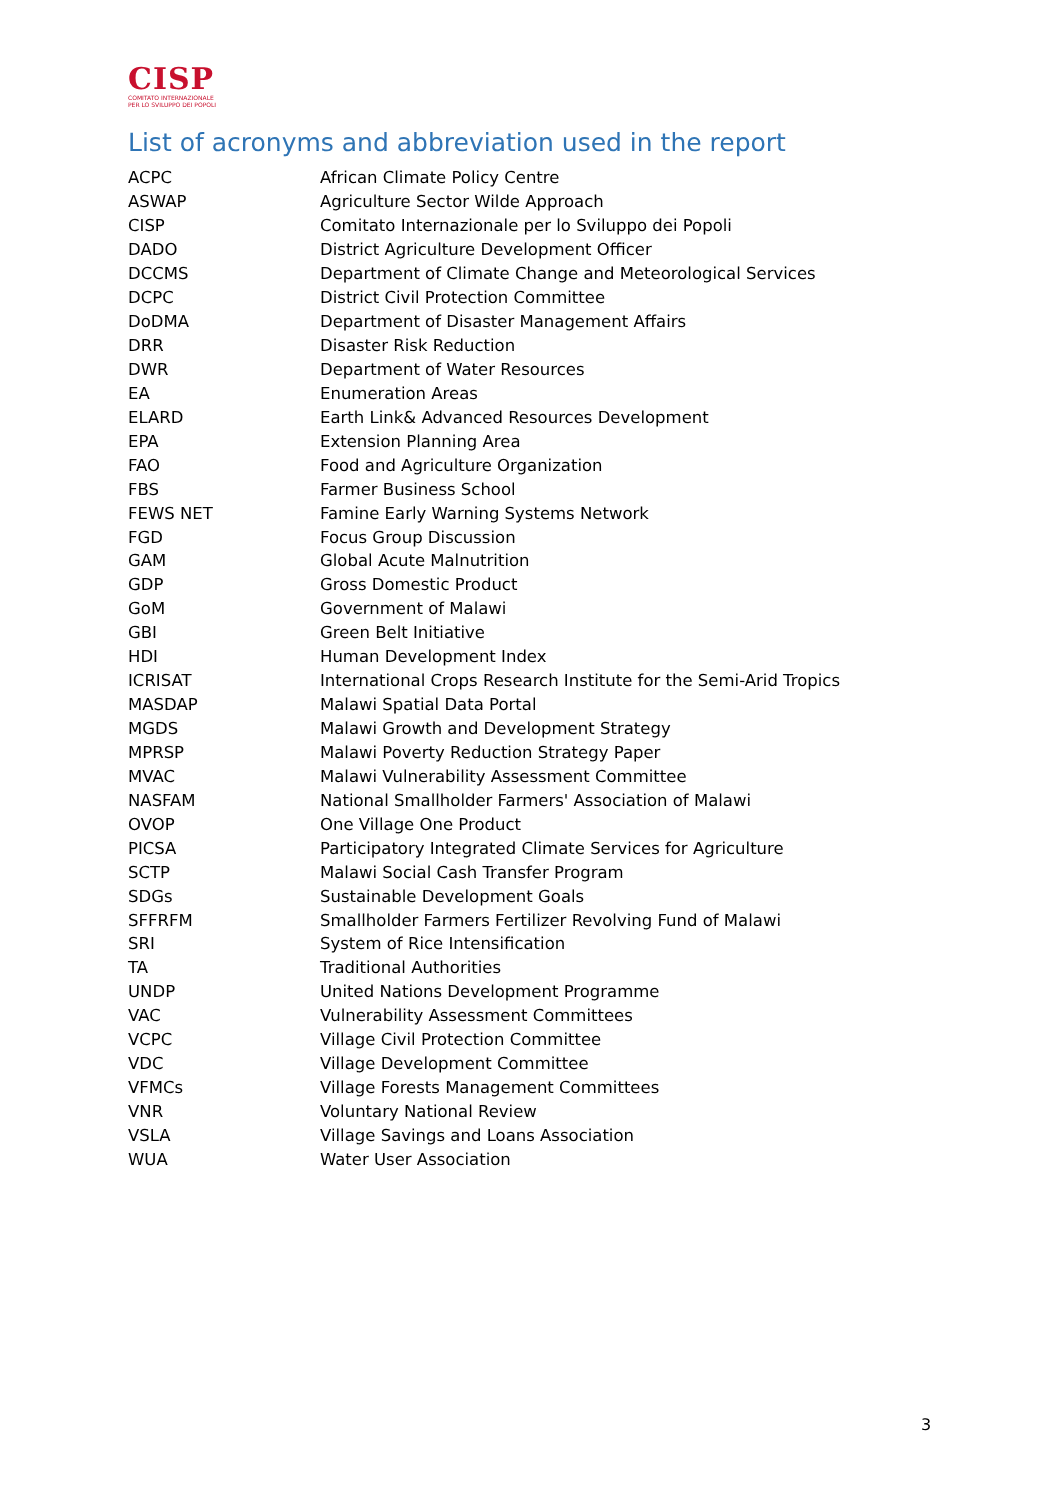CISP
COMITATO INTERNAZIONALE
PER LO SVILUPPO DEI POPOLI
List of acronyms and abbreviation used in the report
| ACPC | African Climate Policy Centre |
| ASWAP | Agriculture Sector Wilde Approach |
| CISP | Comitato Internazionale per lo Sviluppo dei Popoli |
| DADO | District Agriculture Development Officer |
| DCCMS | Department of Climate Change and Meteorological Services |
| DCPC | District Civil Protection Committee |
| DoDMA | Department of Disaster Management Affairs |
| DRR | Disaster Risk Reduction |
| DWR | Department of Water Resources |
| EA | Enumeration Areas |
| ELARD | Earth Link& Advanced Resources Development |
| EPA | Extension Planning Area |
| FAO | Food and Agriculture Organization |
| FBS | Farmer Business School |
| FEWS NET | Famine Early Warning Systems Network |
| FGD | Focus Group Discussion |
| GAM | Global Acute Malnutrition |
| GDP | Gross Domestic Product |
| GoM | Government of Malawi |
| GBI | Green Belt Initiative |
| HDI | Human Development Index |
| ICRISAT | International Crops Research Institute for the Semi-Arid Tropics |
| MASDAP | Malawi Spatial Data Portal |
| MGDS | Malawi Growth and Development Strategy |
| MPRSP | Malawi Poverty Reduction Strategy Paper |
| MVAC | Malawi Vulnerability Assessment Committee |
| NASFAM | National Smallholder Farmers' Association of Malawi |
| OVOP | One Village One Product |
| PICSA | Participatory Integrated Climate Services for Agriculture |
| SCTP | Malawi Social Cash Transfer Program |
| SDGs | Sustainable Development Goals |
| SFFRFM | Smallholder Farmers Fertilizer Revolving Fund of Malawi |
| SRI | System of Rice Intensification |
| TA | Traditional Authorities |
| UNDP | United Nations Development Programme |
| VAC | Vulnerability Assessment Committees |
| VCPC | Village Civil Protection Committee |
| VDC | Village Development Committee |
| VFMCs | Village Forests Management Committees |
| VNR | Voluntary National Review |
| VSLA | Village Savings and Loans Association |
| WUA | Water User Association |
3